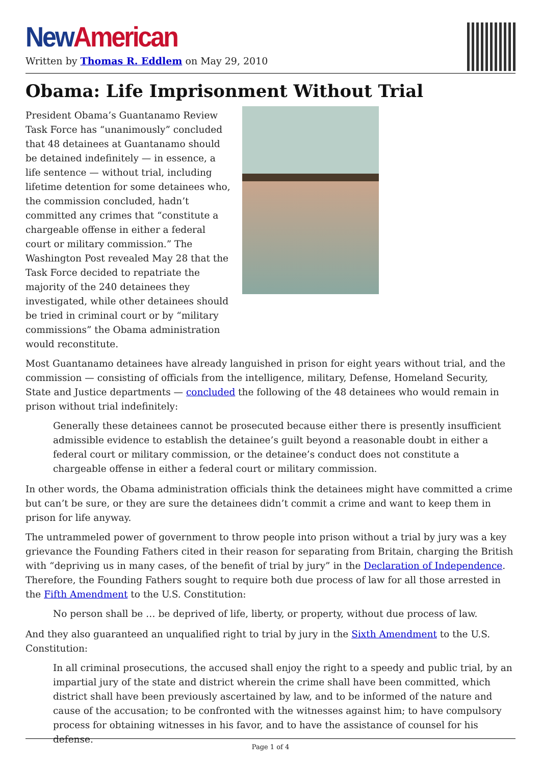New American
Written by Thomas R. Eddlem on May 29, 2010
Obama: Life Imprisonment Without Trial
President Obama’s Guantanamo Review Task Force has “unanimously” concluded that 48 detainees at Guantanamo should be detained indefinitely — in essence, a life sentence — without trial, including lifetime detention for some detainees who, the commission concluded, hadn’t committed any crimes that “constitute a chargeable offense in either a federal court or military commission.” The Washington Post revealed May 28 that the Task Force decided to repatriate the majority of the 240 detainees they investigated, while other detainees should be tried in criminal court or by “military commissions” the Obama administration would reconstitute.
Most Guantanamo detainees have already languished in prison for eight years without trial, and the commission — consisting of officials from the intelligence, military, Defense, Homeland Security, State and Justice departments — concluded the following of the 48 detainees who would remain in prison without trial indefinitely:
Generally these detainees cannot be prosecuted because either there is presently insufficient admissible evidence to establish the detainee’s guilt beyond a reasonable doubt in either a federal court or military commission, or the detainee’s conduct does not constitute a chargeable offense in either a federal court or military commission.
In other words, the Obama administration officials think the detainees might have committed a crime but can’t be sure, or they are sure the detainees didn’t commit a crime and want to keep them in prison for life anyway.
The untrammeled power of government to throw people into prison without a trial by jury was a key grievance the Founding Fathers cited in their reason for separating from Britain, charging the British with “depriving us in many cases, of the benefit of trial by jury” in the Declaration of Independence. Therefore, the Founding Fathers sought to require both due process of law for all those arrested in the Fifth Amendment to the U.S. Constitution:
No person shall be … be deprived of life, liberty, or property, without due process of law.
And they also guaranteed an unqualified right to trial by jury in the Sixth Amendment to the U.S. Constitution:
In all criminal prosecutions, the accused shall enjoy the right to a speedy and public trial, by an impartial jury of the state and district wherein the crime shall have been committed, which district shall have been previously ascertained by law, and to be informed of the nature and cause of the accusation; to be confronted with the witnesses against him; to have compulsory process for obtaining witnesses in his favor, and to have the assistance of counsel for his defense.
Page 1 of 4